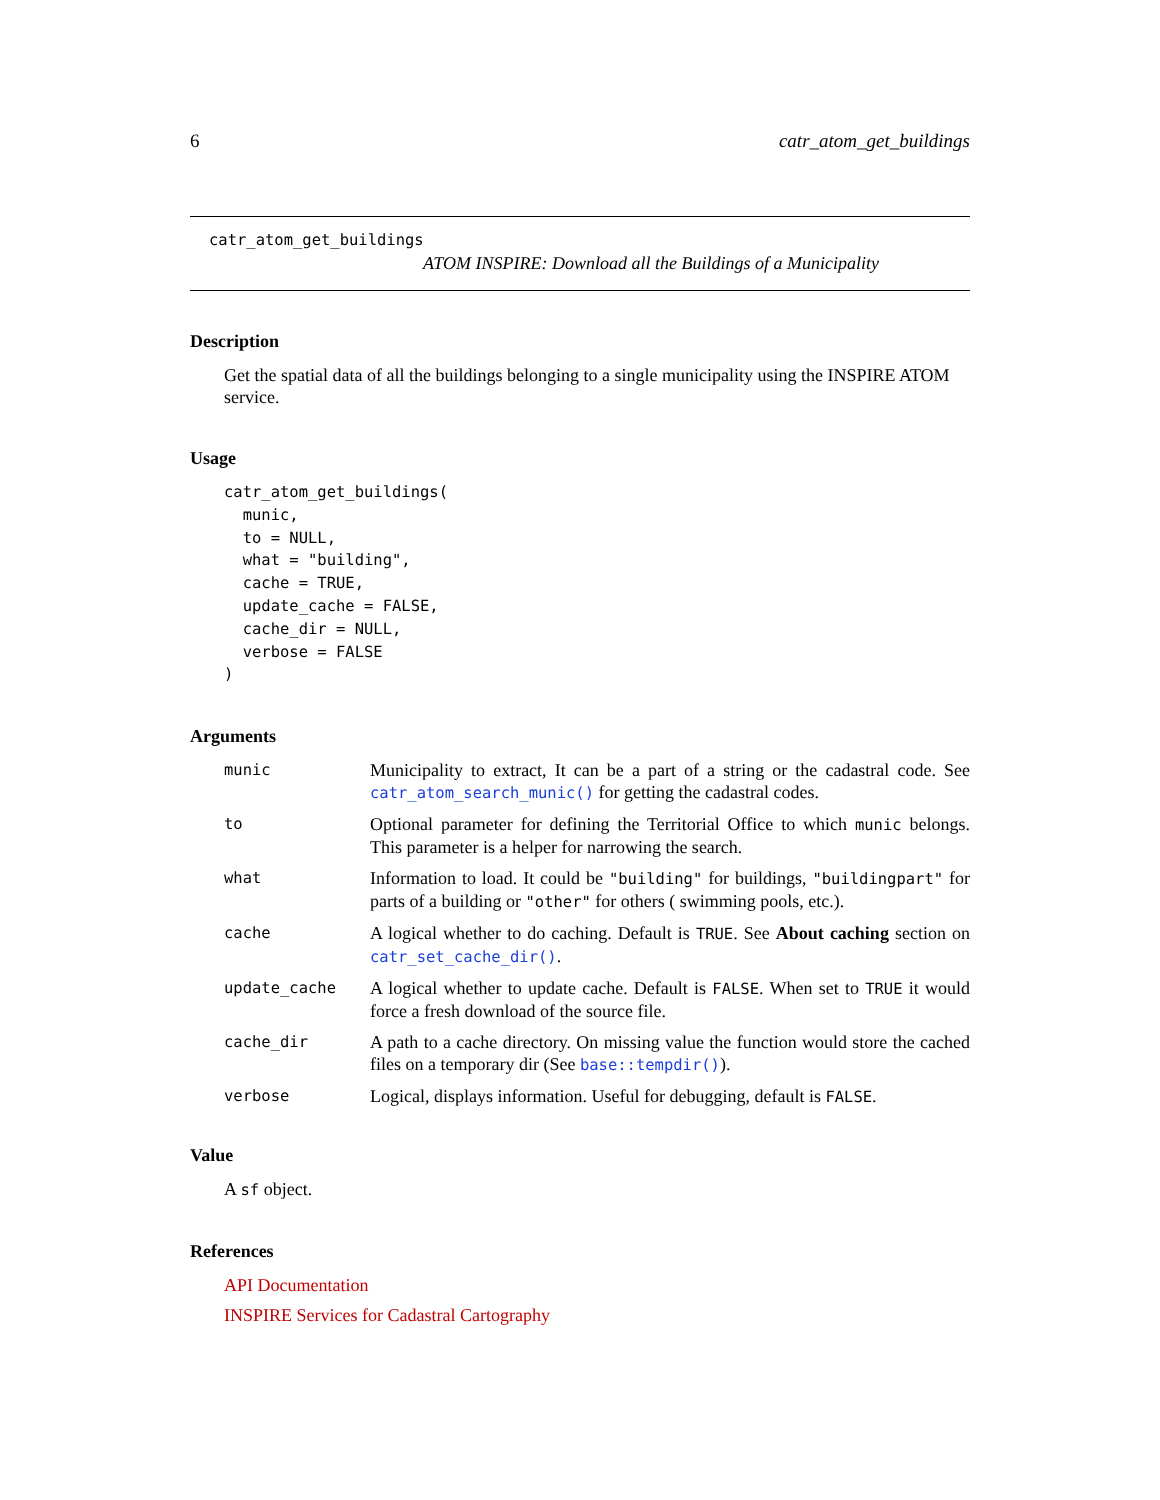6 catr_atom_get_buildings
catr_atom_get_buildings
ATOM INSPIRE: Download all the Buildings of a Municipality
Description
Get the spatial data of all the buildings belonging to a single municipality using the INSPIRE ATOM service.
Usage
catr_atom_get_buildings(
  munic,
  to = NULL,
  what = "building",
  cache = TRUE,
  update_cache = FALSE,
  cache_dir = NULL,
  verbose = FALSE
)
Arguments
| munic | Municipality to extract, It can be a part of a string or the cadastral code. See catr_atom_search_munic() for getting the cadastral codes. |
| to | Optional parameter for defining the Territorial Office to which munic belongs. This parameter is a helper for narrowing the search. |
| what | Information to load. It could be "building" for buildings, "buildingpart" for parts of a building or "other" for others ( swimming pools, etc.). |
| cache | A logical whether to do caching. Default is TRUE . See About caching section on catr_set_cache_dir() . |
| update_cache | A logical whether to update cache. Default is FALSE . When set to TRUE it would force a fresh download of the source file. |
| cache_dir | A path to a cache directory. On missing value the function would store the cached files on a temporary dir (See base::tempdir() ). |
| verbose | Logical, displays information. Useful for debugging, default is FALSE . |
Value
A sf object.
References
API Documentation
INSPIRE Services for Cadastral Cartography